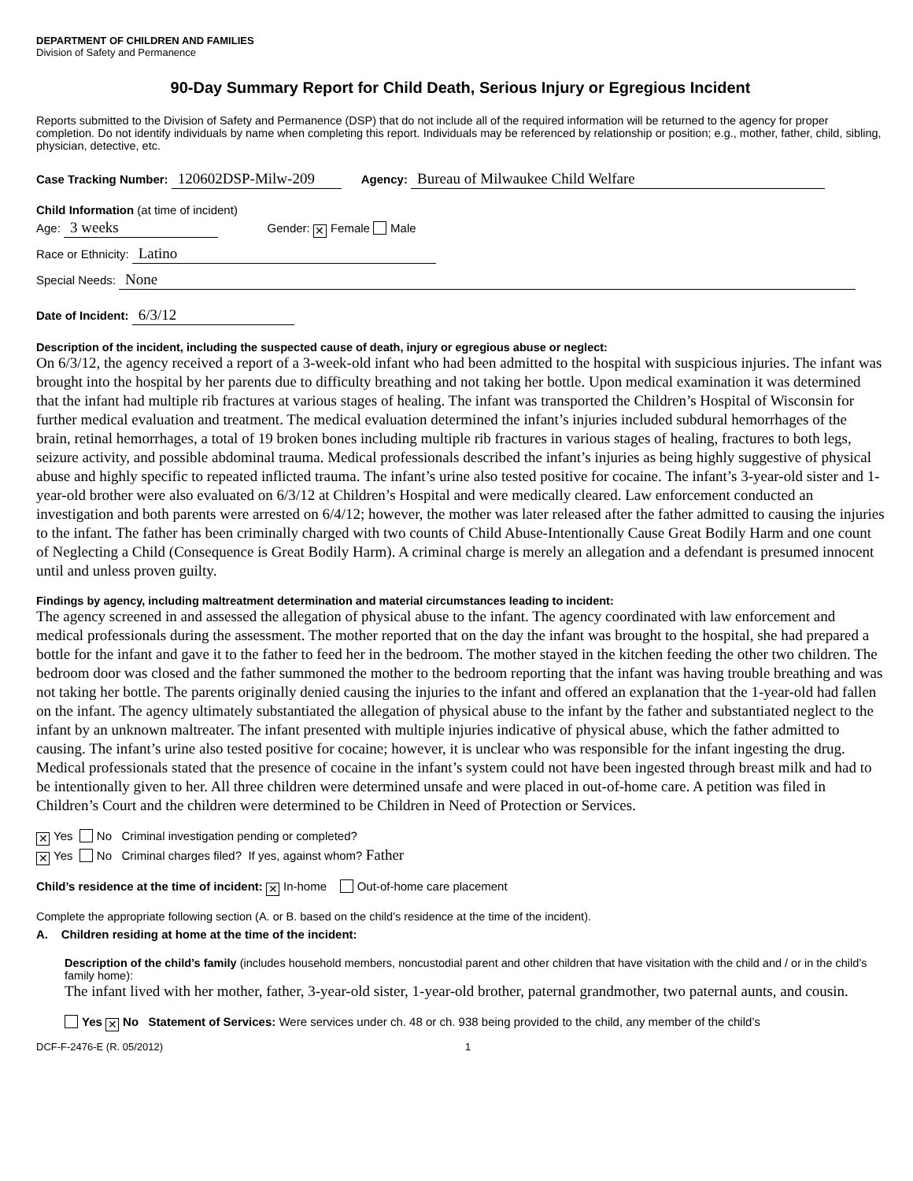DEPARTMENT OF CHILDREN AND FAMILIES
Division of Safety and Permanence
90-Day Summary Report for Child Death, Serious Injury or Egregious Incident
Reports submitted to the Division of Safety and Permanence (DSP) that do not include all of the required information will be returned to the agency for proper completion. Do not identify individuals by name when completing this report. Individuals may be referenced by relationship or position; e.g., mother, father, child, sibling, physician, detective, etc.
Case Tracking Number: 120602DSP-Milw-209 Agency: Bureau of Milwaukee Child Welfare
Child Information (at time of incident)
Age: 3 weeks Gender: ✕ Female Male
Race or Ethnicity: Latino
Special Needs: None
Date of Incident: 6/3/12
Description of the incident, including the suspected cause of death, injury or egregious abuse or neglect:
On 6/3/12, the agency received a report of a 3-week-old infant who had been admitted to the hospital with suspicious injuries. The infant was brought into the hospital by her parents due to difficulty breathing and not taking her bottle. Upon medical examination it was determined that the infant had multiple rib fractures at various stages of healing. The infant was transported the Children’s Hospital of Wisconsin for further medical evaluation and treatment. The medical evaluation determined the infant’s injuries included subdural hemorrhages of the brain, retinal hemorrhages, a total of 19 broken bones including multiple rib fractures in various stages of healing, fractures to both legs, seizure activity, and possible abdominal trauma. Medical professionals described the infant’s injuries as being highly suggestive of physical abuse and highly specific to repeated inflicted trauma. The infant’s urine also tested positive for cocaine. The infant’s 3-year-old sister and 1-year-old brother were also evaluated on 6/3/12 at Children’s Hospital and were medically cleared. Law enforcement conducted an investigation and both parents were arrested on 6/4/12; however, the mother was later released after the father admitted to causing the injuries to the infant. The father has been criminally charged with two counts of Child Abuse-Intentionally Cause Great Bodily Harm and one count of Neglecting a Child (Consequence is Great Bodily Harm). A criminal charge is merely an allegation and a defendant is presumed innocent until and unless proven guilty.
Findings by agency, including maltreatment determination and material circumstances leading to incident:
The agency screened in and assessed the allegation of physical abuse to the infant. The agency coordinated with law enforcement and medical professionals during the assessment. The mother reported that on the day the infant was brought to the hospital, she had prepared a bottle for the infant and gave it to the father to feed her in the bedroom. The mother stayed in the kitchen feeding the other two children. The bedroom door was closed and the father summoned the mother to the bedroom reporting that the infant was having trouble breathing and was not taking her bottle. The parents originally denied causing the injuries to the infant and offered an explanation that the 1-year-old had fallen on the infant. The agency ultimately substantiated the allegation of physical abuse to the infant by the father and substantiated neglect to the infant by an unknown maltreater. The infant presented with multiple injuries indicative of physical abuse, which the father admitted to causing. The infant’s urine also tested positive for cocaine; however, it is unclear who was responsible for the infant ingesting the drug. Medical professionals stated that the presence of cocaine in the infant’s system could not have been ingested through breast milk and had to be intentionally given to her. All three children were determined unsafe and were placed in out-of-home care. A petition was filed in Children’s Court and the children were determined to be Children in Need of Protection or Services.
✕ Yes No Criminal investigation pending or completed?
✕ Yes No Criminal charges filed? If yes, against whom? Father
Child’s residence at the time of incident: ✕ In-home Out-of-home care placement
Complete the appropriate following section (A. or B. based on the child’s residence at the time of the incident).
A. Children residing at home at the time of the incident:
Description of the child’s family (includes household members, noncustodial parent and other children that have visitation with the child and / or in the child’s family home):
The infant lived with her mother, father, 3-year-old sister, 1-year-old brother, paternal grandmother, two paternal aunts, and cousin.
Yes ✕ No Statement of Services: Were services under ch. 48 or ch. 938 being provided to the child, any member of the child’s
DCF-F-2476-E (R. 05/2012) 1